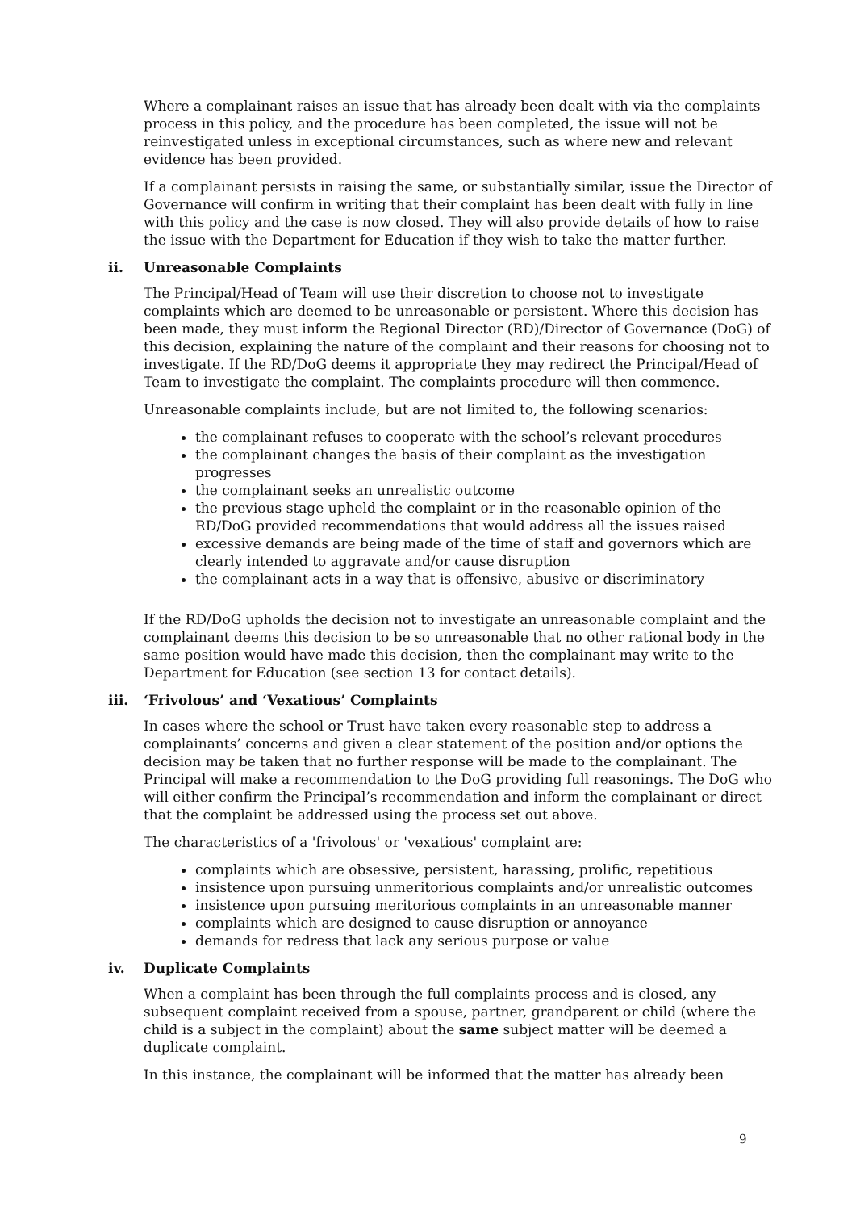Where a complainant raises an issue that has already been dealt with via the complaints process in this policy, and the procedure has been completed, the issue will not be reinvestigated unless in exceptional circumstances, such as where new and relevant evidence has been provided.
If a complainant persists in raising the same, or substantially similar, issue the Director of Governance will confirm in writing that their complaint has been dealt with fully in line with this policy and the case is now closed. They will also provide details of how to raise the issue with the Department for Education if they wish to take the matter further.
ii. Unreasonable Complaints
The Principal/Head of Team will use their discretion to choose not to investigate complaints which are deemed to be unreasonable or persistent. Where this decision has been made, they must inform the Regional Director (RD)/Director of Governance (DoG) of this decision, explaining the nature of the complaint and their reasons for choosing not to investigate. If the RD/DoG deems it appropriate they may redirect the Principal/Head of Team to investigate the complaint. The complaints procedure will then commence.
Unreasonable complaints include, but are not limited to, the following scenarios:
the complainant refuses to cooperate with the school’s relevant procedures
the complainant changes the basis of their complaint as the investigation progresses
the complainant seeks an unrealistic outcome
the previous stage upheld the complaint or in the reasonable opinion of the RD/DoG provided recommendations that would address all the issues raised
excessive demands are being made of the time of staff and governors which are clearly intended to aggravate and/or cause disruption
the complainant acts in a way that is offensive, abusive or discriminatory
If the RD/DoG upholds the decision not to investigate an unreasonable complaint and the complainant deems this decision to be so unreasonable that no other rational body in the same position would have made this decision, then the complainant may write to the Department for Education (see section 13 for contact details).
iii. ‘Frivolous’ and ‘Vexatious’ Complaints
In cases where the school or Trust have taken every reasonable step to address a complainants’ concerns and given a clear statement of the position and/or options the decision may be taken that no further response will be made to the complainant. The Principal will make a recommendation to the DoG providing full reasonings. The DoG who will either confirm the Principal’s recommendation and inform the complainant or direct that the complaint be addressed using the process set out above.
The characteristics of a 'frivolous' or 'vexatious' complaint are:
complaints which are obsessive, persistent, harassing, prolific, repetitious
insistence upon pursuing unmeritorious complaints and/or unrealistic outcomes
insistence upon pursuing meritorious complaints in an unreasonable manner
complaints which are designed to cause disruption or annoyance
demands for redress that lack any serious purpose or value
iv. Duplicate Complaints
When a complaint has been through the full complaints process and is closed, any subsequent complaint received from a spouse, partner, grandparent or child (where the child is a subject in the complaint) about the same subject matter will be deemed a duplicate complaint.
In this instance, the complainant will be informed that the matter has already been
9